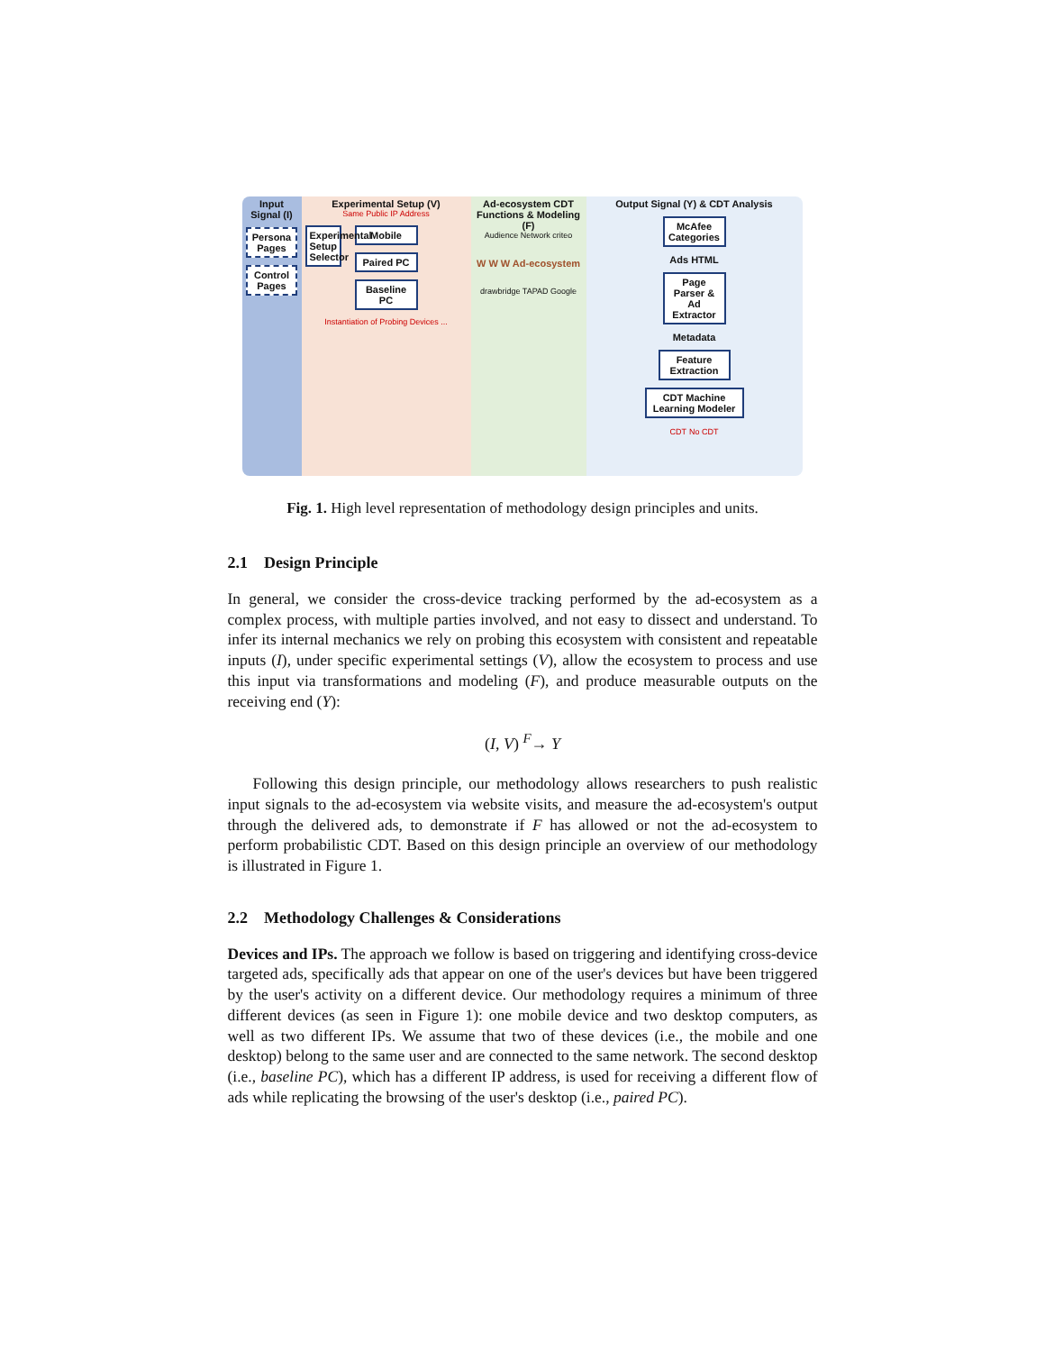Input Signal (I)
Persona Pages
Control Pages
Experimental Setup (V)
Same Public IP Address
Experimental Setup Selector
Mobile
Paired PC
Baseline PC
Instantiation of Probing Devices ...
Ad-ecosystem CDT Functions & Modeling (F)
Audience Network criteo
W W W Ad-ecosystem
drawbridge TAPAD Google
Output Signal (Y) & CDT Analysis
McAfee Categories
Ads HTML
Page Parser & Ad Extractor
Metadata
Feature Extraction
CDT Machine Learning Modeler
CDT No CDT
Fig. 1. High level representation of methodology design principles and units.
2.1 Design Principle
In general, we consider the cross-device tracking performed by the ad-ecosystem as a complex process, with multiple parties involved, and not easy to dissect and understand. To infer its internal mechanics we rely on probing this ecosystem with consistent and repeatable inputs (I), under specific experimental settings (V), allow the ecosystem to process and use this input via transformations and modeling (F), and produce measurable outputs on the receiving end (Y):
(I, V) <sup>F</sup>→ Y
Following this design principle, our methodology allows researchers to push realistic input signals to the ad-ecosystem via website visits, and measure the ad-ecosystem's output through the delivered ads, to demonstrate if F has allowed or not the ad-ecosystem to perform probabilistic CDT. Based on this design principle an overview of our methodology is illustrated in Figure 1.
2.2 Methodology Challenges & Considerations
Devices and IPs. The approach we follow is based on triggering and identifying cross-device targeted ads, specifically ads that appear on one of the user's devices but have been triggered by the user's activity on a different device. Our methodology requires a minimum of three different devices (as seen in Figure 1): one mobile device and two desktop computers, as well as two different IPs. We assume that two of these devices (i.e., the mobile and one desktop) belong to the same user and are connected to the same network. The second desktop (i.e., baseline PC), which has a different IP address, is used for receiving a different flow of ads while replicating the browsing of the user's desktop (i.e., paired PC).